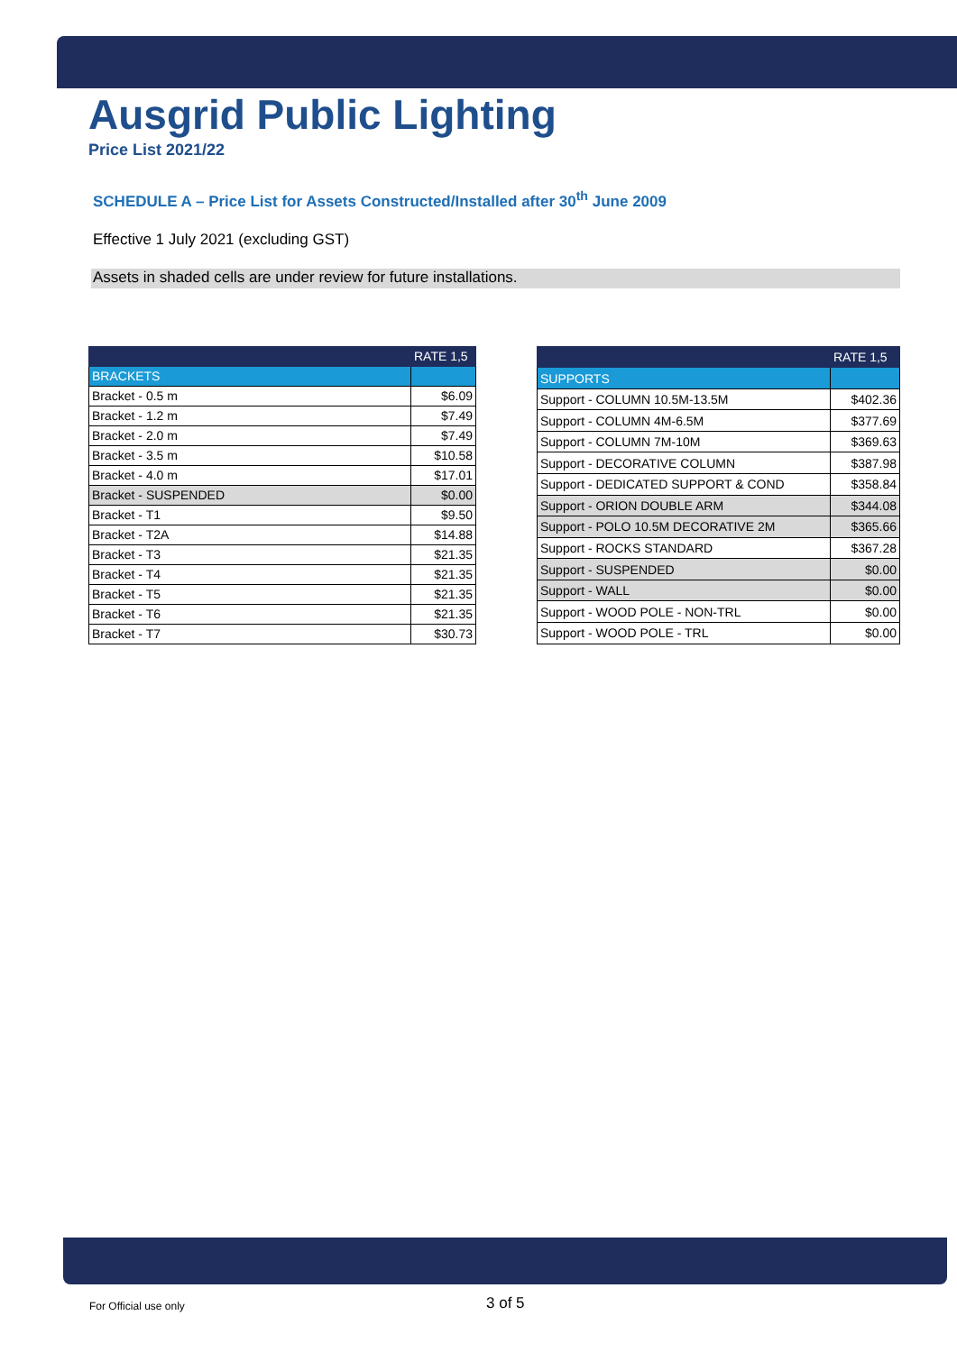Ausgrid Public Lighting
Price List 2021/22
SCHEDULE A – Price List for Assets Constructed/Installed after 30<sup>th</sup> June 2009
Effective 1 July 2021 (excluding GST)
Assets in shaded cells are under review for future installations.
| | RATE 1,5 |
| --- | --- |
| BRACKETS | |
| Bracket - 0.5 m | $6.09 |
| Bracket - 1.2 m | $7.49 |
| Bracket - 2.0 m | $7.49 |
| Bracket - 3.5 m | $10.58 |
| Bracket - 4.0 m | $17.01 |
| Bracket - SUSPENDED | $0.00 |
| Bracket - T1 | $9.50 |
| Bracket - T2A | $14.88 |
| Bracket - T3 | $21.35 |
| Bracket - T4 | $21.35 |
| Bracket - T5 | $21.35 |
| Bracket - T6 | $21.35 |
| Bracket - T7 | $30.73 |
| | RATE 1,5 |
| --- | --- |
| SUPPORTS | |
| Support - COLUMN 10.5M-13.5M | $402.36 |
| Support - COLUMN 4M-6.5M | $377.69 |
| Support - COLUMN 7M-10M | $369.63 |
| Support - DECORATIVE COLUMN | $387.98 |
| Support - DEDICATED SUPPORT & COND | $358.84 |
| Support - ORION DOUBLE ARM | $344.08 |
| Support - POLO 10.5M DECORATIVE 2M | $365.66 |
| Support - ROCKS STANDARD | $367.28 |
| Support - SUSPENDED | $0.00 |
| Support - WALL | $0.00 |
| Support - WOOD POLE - NON-TRL | $0.00 |
| Support - WOOD POLE - TRL | $0.00 |
For Official use only 3 of 5